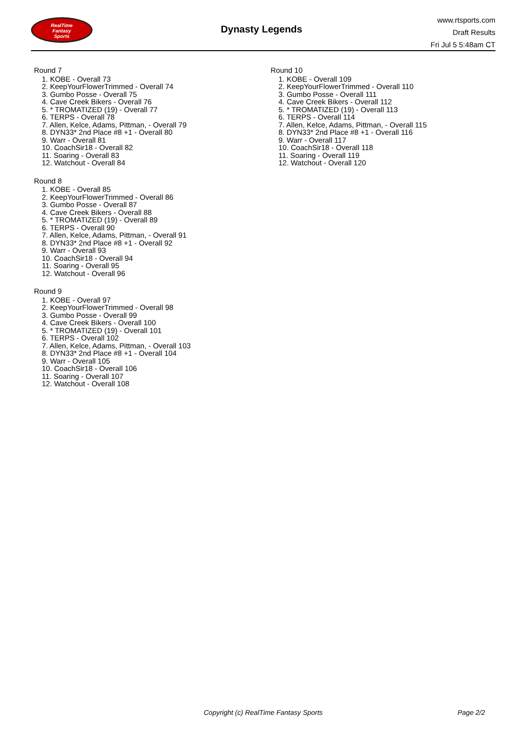RealTime
Fantasy
Sports
Dynasty Legends
www.rtsports.com
Draft Results
Fri Jul 5 5:48am CT
Round 7
1. KOBE - Overall 73
2. KeepYourFlowerTrimmed - Overall 74
3. Gumbo Posse - Overall 75
4. Cave Creek Bikers - Overall 76
5. * TROMATIZED (19) - Overall 77
6. TERPS - Overall 78
7. Allen, Kelce, Adams, Pittman, - Overall 79
8. DYN33* 2nd Place #8 +1 - Overall 80
9. Warr - Overall 81
10. CoachSir18 - Overall 82
11. Soaring - Overall 83
12. Watchout - Overall 84
Round 8
1. KOBE - Overall 85
2. KeepYourFlowerTrimmed - Overall 86
3. Gumbo Posse - Overall 87
4. Cave Creek Bikers - Overall 88
5. * TROMATIZED (19) - Overall 89
6. TERPS - Overall 90
7. Allen, Kelce, Adams, Pittman, - Overall 91
8. DYN33* 2nd Place #8 +1 - Overall 92
9. Warr - Overall 93
10. CoachSir18 - Overall 94
11. Soaring - Overall 95
12. Watchout - Overall 96
Round 9
1. KOBE - Overall 97
2. KeepYourFlowerTrimmed - Overall 98
3. Gumbo Posse - Overall 99
4. Cave Creek Bikers - Overall 100
5. * TROMATIZED (19) - Overall 101
6. TERPS - Overall 102
7. Allen, Kelce, Adams, Pittman, - Overall 103
8. DYN33* 2nd Place #8 +1 - Overall 104
9. Warr - Overall 105
10. CoachSir18 - Overall 106
11. Soaring - Overall 107
12. Watchout - Overall 108
Round 10
1. KOBE - Overall 109
2. KeepYourFlowerTrimmed - Overall 110
3. Gumbo Posse - Overall 111
4. Cave Creek Bikers - Overall 112
5. * TROMATIZED (19) - Overall 113
6. TERPS - Overall 114
7. Allen, Kelce, Adams, Pittman, - Overall 115
8. DYN33* 2nd Place #8 +1 - Overall 116
9. Warr - Overall 117
10. CoachSir18 - Overall 118
11. Soaring - Overall 119
12. Watchout - Overall 120
Copyright (c) RealTime Fantasy Sports Page 2/2